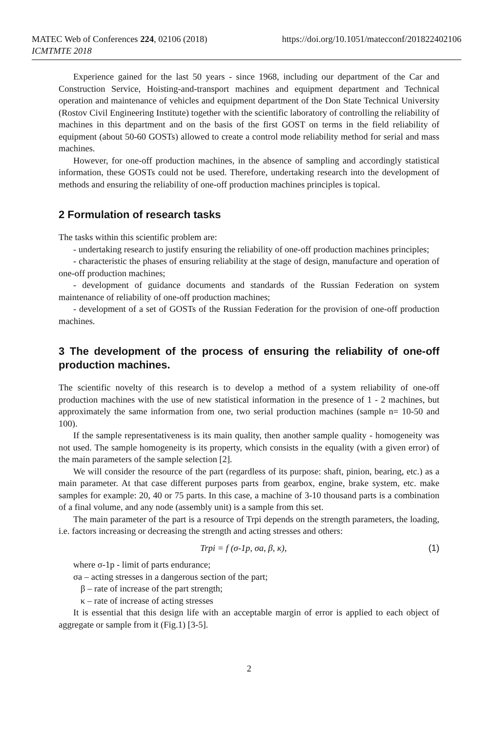MATEC Web of Conferences 224, 02106 (2018)
ICMTMTE 2018
https://doi.org/10.1051/matecconf/201822402106
Experience gained for the last 50 years - since 1968, including our department of the Car and Construction Service, Hoisting-and-transport machines and equipment department and Technical operation and maintenance of vehicles and equipment department of the Don State Technical University (Rostov Civil Engineering Institute) together with the scientific laboratory of controlling the reliability of machines in this department and on the basis of the first GOST on terms in the field reliability of equipment (about 50-60 GOSTs) allowed to create a control mode reliability method for serial and mass machines.
However, for one-off production machines, in the absence of sampling and accordingly statistical information, these GOSTs could not be used. Therefore, undertaking research into the development of methods and ensuring the reliability of one-off production machines principles is topical.
2 Formulation of research tasks
The tasks within this scientific problem are:
- undertaking research to justify ensuring the reliability of one-off production machines principles;
- characteristic the phases of ensuring reliability at the stage of design, manufacture and operation of one-off production machines;
- development of guidance documents and standards of the Russian Federation on system maintenance of reliability of one-off production machines;
- development of a set of GOSTs of the Russian Federation for the provision of one-off production machines.
3 The development of the process of ensuring the reliability of one-off production machines.
The scientific novelty of this research is to develop a method of a system reliability of one-off production machines with the use of new statistical information in the presence of 1 - 2 machines, but approximately the same information from one, two serial production machines (sample n= 10-50 and 100).
If the sample representativeness is its main quality, then another sample quality - homogeneity was not used. The sample homogeneity is its property, which consists in the equality (with a given error) of the main parameters of the sample selection [2].
We will consider the resource of the part (regardless of its purpose: shaft, pinion, bearing, etc.) as a main parameter. At that case different purposes parts from gearbox, engine, brake system, etc. make samples for example: 20, 40 or 75 parts. In this case, a machine of 3-10 thousand parts is a combination of a final volume, and any node (assembly unit) is a sample from this set.
The main parameter of the part is a resource of Trpi depends on the strength parameters, the loading, i.e. factors increasing or decreasing the strength and acting stresses and others:
Trpi = f (σ-1p, σa, β, κ), (1)
where σ-1p - limit of parts endurance;
σa – acting stresses in a dangerous section of the part;
β – rate of increase of the part strength;
κ – rate of increase of acting stresses
It is essential that this design life with an acceptable margin of error is applied to each object of aggregate or sample from it (Fig.1) [3-5].
2